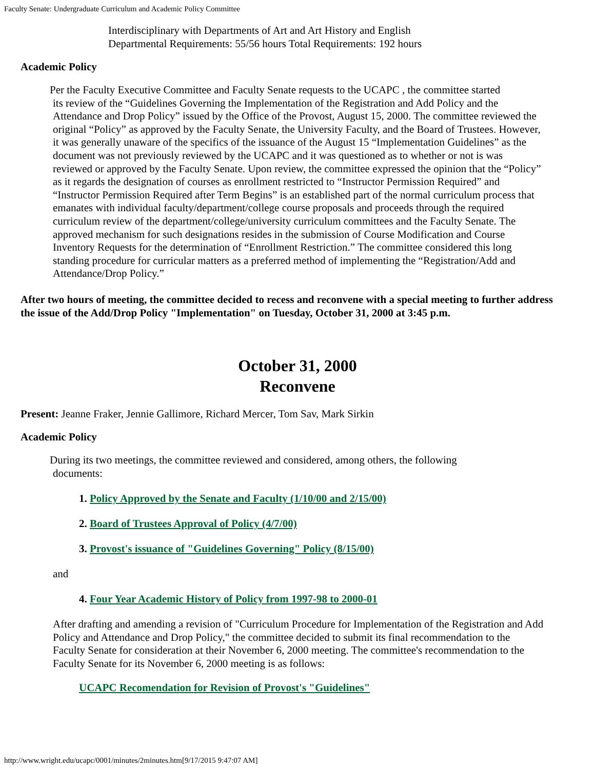Faculty Senate: Undergraduate Curriculum and Academic Policy Committee
Interdisciplinary with Departments of Art and Art History and English
Departmental Requirements: 55/56 hours Total Requirements: 192 hours
Academic Policy
Per the Faculty Executive Committee and Faculty Senate requests to the UCAPC , the committee started
its review of the “Guidelines Governing the Implementation of the Registration and Add Policy and the Attendance and Drop Policy” issued by the Office of the Provost, August 15, 2000. The committee reviewed the original “Policy” as approved by the Faculty Senate, the University Faculty, and the Board of Trustees. However, it was generally unaware of the specifics of the issuance of the August 15 “Implementation Guidelines” as the document was not previously reviewed by the UCAPC and it was questioned as to whether or not is was reviewed or approved by the Faculty Senate. Upon review, the committee expressed the opinion that the “Policy” as it regards the designation of courses as enrollment restricted to “Instructor Permission Required” and “Instructor Permission Required after Term Begins” is an established part of the normal curriculum process that emanates with individual faculty/department/college course proposals and proceeds through the required curriculum review of the department/college/university curriculum committees and the Faculty Senate. The approved mechanism for such designations resides in the submission of Course Modification and Course Inventory Requests for the determination of “Enrollment Restriction.” The committee considered this long standing procedure for curricular matters as a preferred method of implementing the “Registration/Add and Attendance/Drop Policy.”
After two hours of meeting, the committee decided to recess and reconvene with a special meeting to further address the issue of the Add/Drop Policy "Implementation" on Tuesday, October 31, 2000 at 3:45 p.m.
October 31, 2000
Reconvene
Present: Jeanne Fraker, Jennie Gallimore, Richard Mercer, Tom Sav, Mark Sirkin
Academic Policy
During its two meetings, the committee reviewed and considered, among others, the following
documents:
1. Policy Approved by the Senate and Faculty (1/10/00 and 2/15/00)
2. Board of Trustees Approval of Policy (4/7/00)
3. Provost's issuance of "Guidelines Governing" Policy (8/15/00)
and
4. Four Year Academic History of Policy from 1997-98 to 2000-01
After drafting and amending a revision of "Curriculum Procedure for Implementation of the Registration and Add Policy and Attendance and Drop Policy," the committee decided to submit its final recommendation to the Faculty Senate for consideration at their November 6, 2000 meeting. The committee's recommendation to the Faculty Senate for its November 6, 2000 meeting is as follows:
UCAPC Recomendation for Revision of Provost's "Guidelines"
http://www.wright.edu/ucapc/0001/minutes/2minutes.htm[9/17/2015 9:47:07 AM]